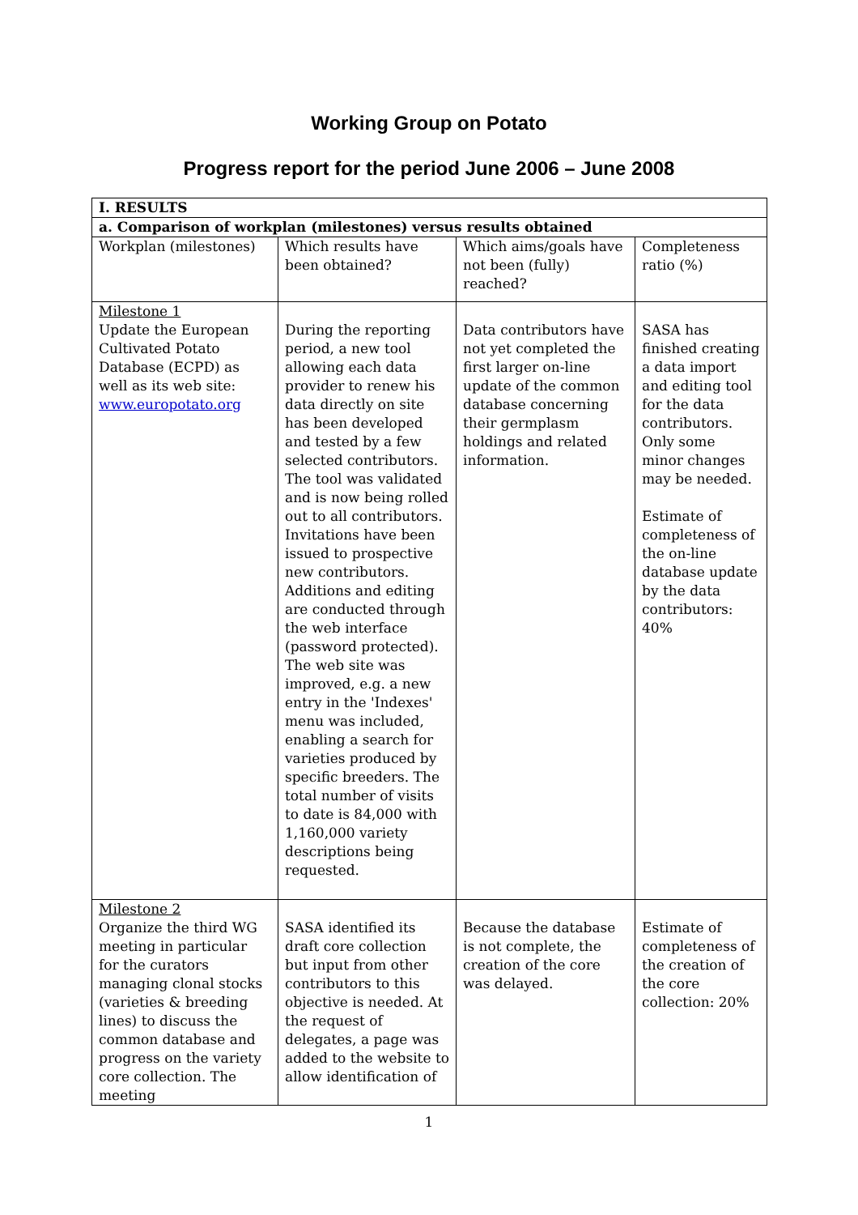Working Group on Potato
Progress report for the period June 2006 – June 2008
| I. RESULTS | | | |
| a. Comparison of workplan (milestones) versus results obtained | | | |
| Workplan (milestones) | Which results have been obtained? | Which aims/goals have not been (fully) reached? | Completeness ratio (%) |
| Milestone 1 Update the European Cultivated Potato Database (ECPD) as well as its web site: www.europotato.org | During the reporting period, a new tool allowing each data provider to renew his data directly on site has been developed and tested by a few selected contributors. The tool was validated and is now being rolled out to all contributors. Invitations have been issued to prospective new contributors. Additions and editing are conducted through the web interface (password protected). The web site was improved, e.g. a new entry in the 'Indexes' menu was included, enabling a search for varieties produced by specific breeders. The total number of visits to date is 84,000 with 1,160,000 variety descriptions being requested. | Data contributors have not yet completed the first larger on-line update of the common database concerning their germplasm holdings and related information. | SASA has finished creating a data import and editing tool for the data contributors. Only some minor changes may be needed. Estimate of completeness of the on-line database update by the data contributors: 40% |
| Milestone 2 Organize the third WG meeting in particular for the curators managing clonal stocks (varieties & breeding lines) to discuss the common database and progress on the variety core collection. The meeting | SASA identified its draft core collection but input from other contributors to this objective is needed. At the request of delegates, a page was added to the website to allow identification of | Because the database is not complete, the creation of the core was delayed. | Estimate of completeness of the creation of the core collection: 20% |
1